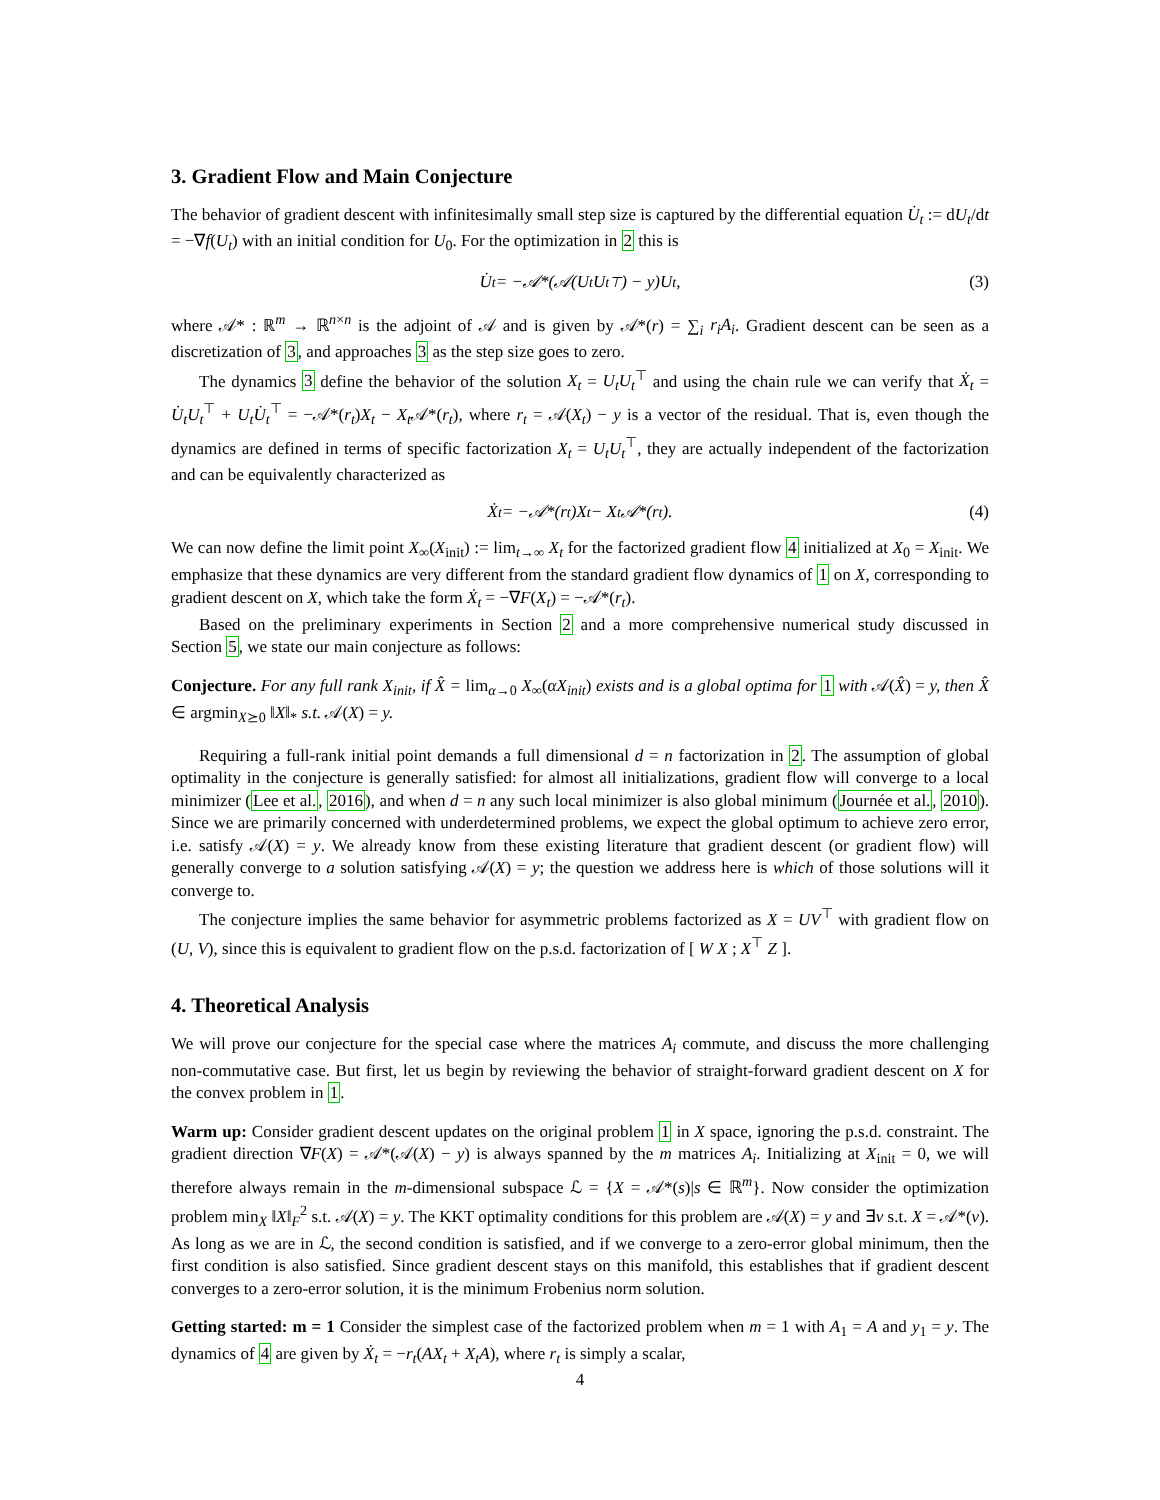3. Gradient Flow and Main Conjecture
The behavior of gradient descent with infinitesimally small step size is captured by the differential equation U̇<sub>t</sub> := dU<sub>t</sub>/dt = −∇f(U<sub>t</sub>) with an initial condition for U<sub>0</sub>. For the optimization in 2 this is
U̇<sub>t</sub> = −𝒜*(𝒜(U<sub>t</sub>U<sub>t</sub><sup>⊤</sup>) − y)U<sub>t</sub>, (3)
where 𝒜* : ℝ<sup>m</sup> → ℝ<sup>n×n</sup> is the adjoint of 𝒜 and is given by 𝒜*(r) = ∑<sub>i</sub> r<sub>i</sub>A<sub>i</sub>. Gradient descent can be seen as a discretization of 3, and approaches 3 as the step size goes to zero.
The dynamics 3 define the behavior of the solution X<sub>t</sub> = U<sub>t</sub>U<sub>t</sub><sup>⊤</sup> and using the chain rule we can verify that Ẋ<sub>t</sub> = U̇<sub>t</sub>U<sub>t</sub><sup>⊤</sup> + U<sub>t</sub>U̇<sub>t</sub><sup>⊤</sup> = −𝒜*(r<sub>t</sub>)X<sub>t</sub> − X<sub>t</sub> 𝒜*(r<sub>t</sub>), where r<sub>t</sub> = 𝒜(X<sub>t</sub>) − y is a vector of the residual. That is, even though the dynamics are defined in terms of specific factorization X<sub>t</sub> = U<sub>t</sub>U<sub>t</sub><sup>⊤</sup>, they are actually independent of the factorization and can be equivalently characterized as
Ẋ<sub>t</sub> = −𝒜*(r<sub>t</sub>)X<sub>t</sub> − X<sub>t</sub>𝒜*(r<sub>t</sub>). (4)
We can now define the limit point X<sub>∞</sub>(X<sub>init</sub>) := lim<sub>t→∞</sub> X<sub>t</sub> for the factorized gradient flow 4 initialized at X<sub>0</sub> = X<sub>init</sub>. We emphasize that these dynamics are very different from the standard gradient flow dynamics of 1 on X, corresponding to gradient descent on X, which take the form Ẋ<sub>t</sub> = −∇F(X<sub>t</sub>) = −𝒜*(r<sub>t</sub>).
Based on the preliminary experiments in Section 2 and a more comprehensive numerical study discussed in Section 5, we state our main conjecture as follows:
Conjecture. For any full rank X<sub>init</sub>, if X̂ = lim<sub>α→0</sub> X<sub>∞</sub>(αX<sub>init</sub>) exists and is a global optima for 1 with 𝒜(X̂) = y, then X̂ ∈ argmin<sub>X⪰0</sub> ‖X‖<sub>*</sub> s.t. 𝒜(X) = y.
Requiring a full-rank initial point demands a full dimensional d = n factorization in 2. The assumption of global optimality in the conjecture is generally satisfied: for almost all initializations, gradient flow will converge to a local minimizer (Lee et al., 2016), and when d = n any such local minimizer is also global minimum (Journée et al., 2010). Since we are primarily concerned with underdetermined problems, we expect the global optimum to achieve zero error, i.e. satisfy 𝒜(X) = y. We already know from these existing literature that gradient descent (or gradient flow) will generally converge to a solution satisfying 𝒜(X) = y; the question we address here is which of those solutions will it converge to.
The conjecture implies the same behavior for asymmetric problems factorized as X = UV<sup>⊤</sup> with gradient flow on (U, V), since this is equivalent to gradient flow on the p.s.d. factorization of [ W X ; X<sup>⊤</sup> Z ].
4. Theoretical Analysis
We will prove our conjecture for the special case where the matrices A<sub>i</sub> commute, and discuss the more challenging non-commutative case. But first, let us begin by reviewing the behavior of straight-forward gradient descent on X for the convex problem in 1.
Warm up: Consider gradient descent updates on the original problem 1 in X space, ignoring the p.s.d. constraint. The gradient direction ∇F(X) = 𝒜*(𝒜(X) − y) is always spanned by the m matrices A<sub>i</sub>. Initializing at X<sub>init</sub> = 0, we will therefore always remain in the m-dimensional subspace ℒ = {X = 𝒜*(s)|s ∈ ℝ<sup>m</sup>}. Now consider the optimization problem min<sub>X</sub> ‖X‖<sub>F</sub><sup>2</sup> s.t. 𝒜(X) = y. The KKT optimality conditions for this problem are 𝒜(X) = y and ∃ν s.t. X = 𝒜*(ν). As long as we are in ℒ, the second condition is satisfied, and if we converge to a zero-error global minimum, then the first condition is also satisfied. Since gradient descent stays on this manifold, this establishes that if gradient descent converges to a zero-error solution, it is the minimum Frobenius norm solution.
Getting started: m = 1 Consider the simplest case of the factorized problem when m = 1 with A<sub>1</sub> = A and y<sub>1</sub> = y. The dynamics of 4 are given by Ẋ<sub>t</sub> = −r<sub>t</sub>(AX<sub>t</sub> + X<sub>t</sub>A), where r<sub>t</sub> is simply a scalar,
4